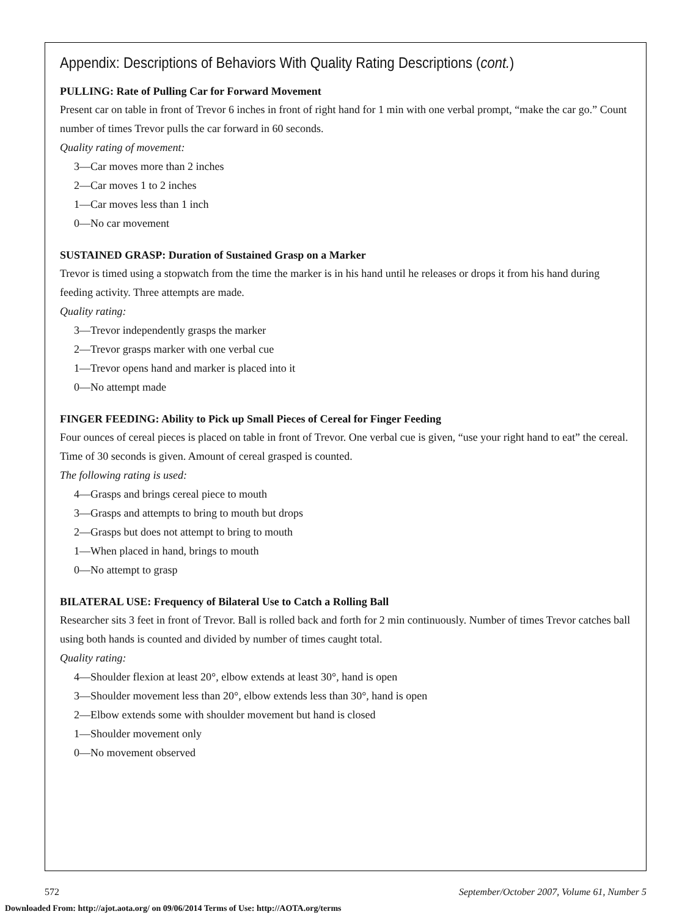Appendix: Descriptions of Behaviors With Quality Rating Descriptions (cont.)
PULLING: Rate of Pulling Car for Forward Movement
Present car on table in front of Trevor 6 inches in front of right hand for 1 min with one verbal prompt, “make the car go.” Count number of times Trevor pulls the car forward in 60 seconds.
Quality rating of movement:
3—Car moves more than 2 inches
2—Car moves 1 to 2 inches
1—Car moves less than 1 inch
0—No car movement
SUSTAINED GRASP: Duration of Sustained Grasp on a Marker
Trevor is timed using a stopwatch from the time the marker is in his hand until he releases or drops it from his hand during feeding activity. Three attempts are made.
Quality rating:
3—Trevor independently grasps the marker
2—Trevor grasps marker with one verbal cue
1—Trevor opens hand and marker is placed into it
0—No attempt made
FINGER FEEDING: Ability to Pick up Small Pieces of Cereal for Finger Feeding
Four ounces of cereal pieces is placed on table in front of Trevor. One verbal cue is given, “use your right hand to eat” the cereal. Time of 30 seconds is given. Amount of cereal grasped is counted.
The following rating is used:
4—Grasps and brings cereal piece to mouth
3—Grasps and attempts to bring to mouth but drops
2—Grasps but does not attempt to bring to mouth
1—When placed in hand, brings to mouth
0—No attempt to grasp
BILATERAL USE: Frequency of Bilateral Use to Catch a Rolling Ball
Researcher sits 3 feet in front of Trevor. Ball is rolled back and forth for 2 min continuously. Number of times Trevor catches ball using both hands is counted and divided by number of times caught total.
Quality rating:
4—Shoulder flexion at least 20°, elbow extends at least 30°, hand is open
3—Shoulder movement less than 20°, elbow extends less than 30°, hand is open
2—Elbow extends some with shoulder movement but hand is closed
1—Shoulder movement only
0—No movement observed
572 September/October 2007, Volume 61, Number 5
Downloaded From: http://ajot.aota.org/ on 09/06/2014 Terms of Use: http://AOTA.org/terms